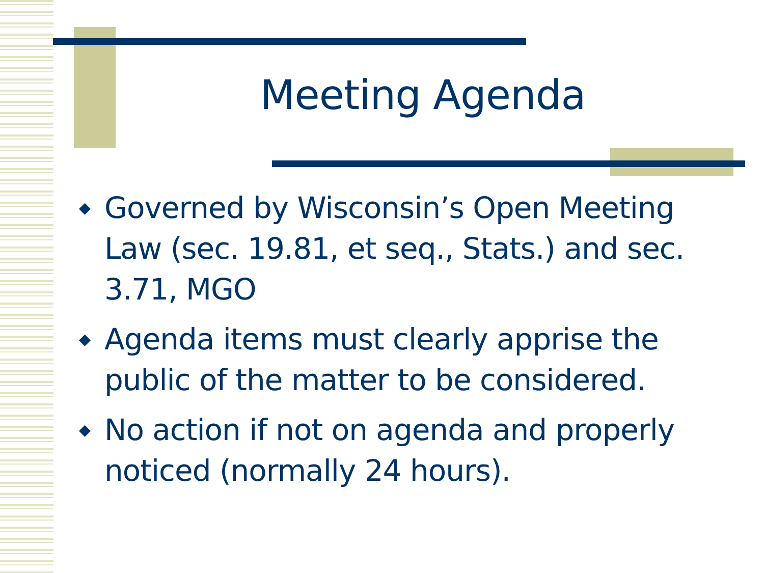Meeting Agenda
◆ Governed by Wisconsin’s Open Meeting Law (sec. 19.81, et seq., Stats.) and sec. 3.71, MGO
◆ Agenda items must clearly apprise the public of the matter to be considered.
◆ No action if not on agenda and properly noticed (normally 24 hours).